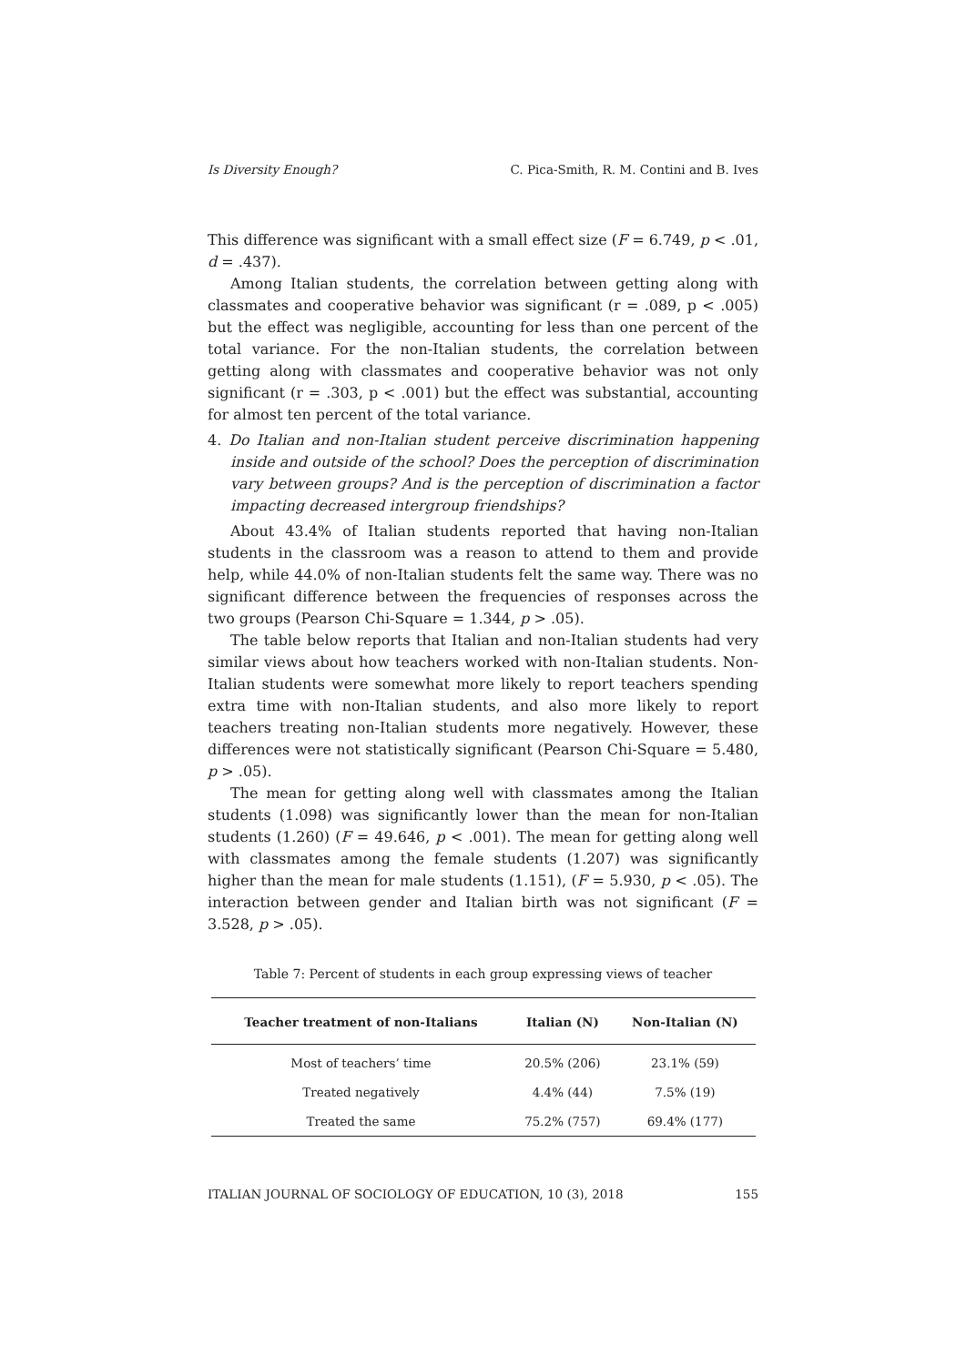Is Diversity Enough? C. Pica-Smith, R. M. Contini and B. Ives
This difference was significant with a small effect size (F = 6.749, p < .01, d = .437).
Among Italian students, the correlation between getting along with classmates and cooperative behavior was significant (r = .089, p < .005) but the effect was negligible, accounting for less than one percent of the total variance. For the non-Italian students, the correlation between getting along with classmates and cooperative behavior was not only significant (r = .303, p < .001) but the effect was substantial, accounting for almost ten percent of the total variance.
4. Do Italian and non-Italian student perceive discrimination happening inside and outside of the school? Does the perception of discrimination vary between groups? And is the perception of discrimination a factor impacting decreased intergroup friendships?
About 43.4% of Italian students reported that having non-Italian students in the classroom was a reason to attend to them and provide help, while 44.0% of non-Italian students felt the same way. There was no significant difference between the frequencies of responses across the two groups (Pearson Chi-Square = 1.344, p > .05).
The table below reports that Italian and non-Italian students had very similar views about how teachers worked with non-Italian students. Non-Italian students were somewhat more likely to report teachers spending extra time with non-Italian students, and also more likely to report teachers treating non-Italian students more negatively. However, these differences were not statistically significant (Pearson Chi-Square = 5.480, p > .05).
The mean for getting along well with classmates among the Italian students (1.098) was significantly lower than the mean for non-Italian students (1.260) (F = 49.646, p < .001). The mean for getting along well with classmates among the female students (1.207) was significantly higher than the mean for male students (1.151), (F = 5.930, p < .05). The interaction between gender and Italian birth was not significant (F = 3.528, p > .05).
Table 7: Percent of students in each group expressing views of teacher
| Teacher treatment of non-Italians | Italian (N) | Non-Italian (N) |
| --- | --- | --- |
| Most of teachers’ time | 20.5% (206) | 23.1% (59) |
| Treated negatively | 4.4% (44) | 7.5% (19) |
| Treated the same | 75.2% (757) | 69.4% (177) |
ITALIAN JOURNAL OF SOCIOLOGY OF EDUCATION, 10 (3), 2018 155